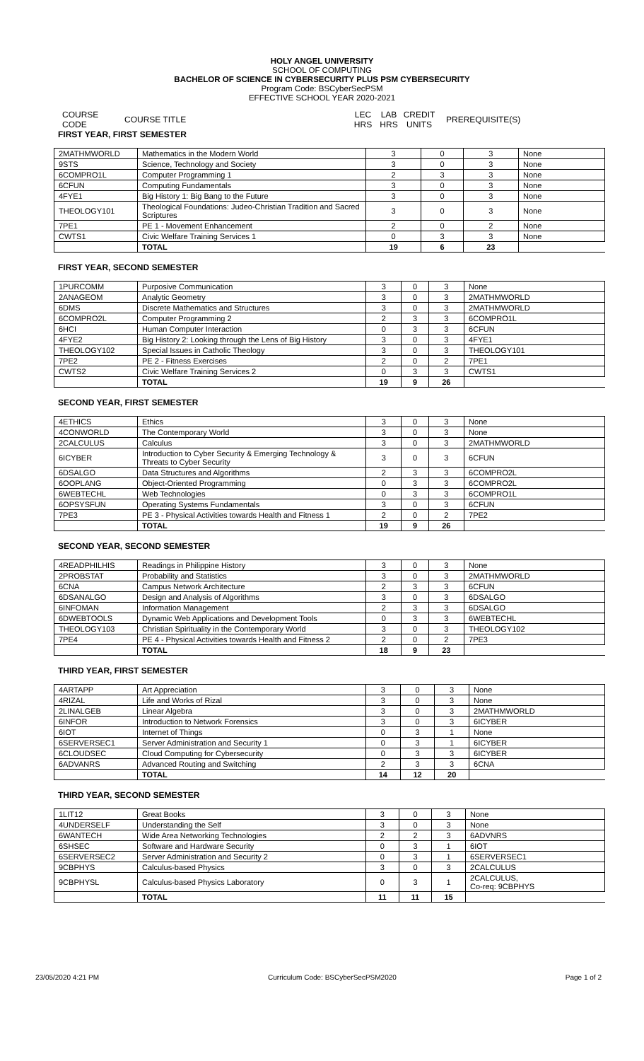HOLY ANGEL UNIVERSITY
SCHOOL OF COMPUTING
BACHELOR OF SCIENCE IN CYBERSECURITY PLUS PSM CYBERSECURITY
Program Code: BSCyberSecPSM
EFFECTIVE SCHOOL YEAR 2020-2021
COURSE CODE COURSE TITLE LEC
HRS LAB
HRS CREDIT
UNITS PREREQUISITE(S)
FIRST YEAR, FIRST SEMESTER
| 2MATHMWORLD | Mathematics in the Modern World | 3 | 0 | 3 | None |
| 9STS | Science, Technology and Society | 3 | 0 | 3 | None |
| 6COMPRO1L | Computer Programming 1 | 2 | 3 | 3 | None |
| 6CFUN | Computing Fundamentals | 3 | 0 | 3 | None |
| 4FYE1 | Big History 1: Big Bang to the Future | 3 | 0 | 3 | None |
| THEOLOGY101 | Theological Foundations: Judeo-Christian Tradition and Sacred Scriptures | 3 | 0 | 3 | None |
| 7PE1 | PE 1 - Movement Enhancement | 2 | 0 | 2 | None |
| CWTS1 | Civic Welfare Training Services 1 | 0 | 3 | 3 | None |
| | TOTAL | 19 | 6 | 23 | |
FIRST YEAR, SECOND SEMESTER
| 1PURCOMM | Purposive Communication | 3 | 0 | 3 | None |
| 2ANAGEOM | Analytic Geometry | 3 | 0 | 3 | 2MATHMWORLD |
| 6DMS | Discrete Mathematics and Structures | 3 | 0 | 3 | 2MATHMWORLD |
| 6COMPRO2L | Computer Programming 2 | 2 | 3 | 3 | 6COMPRO1L |
| 6HCI | Human Computer Interaction | 0 | 3 | 3 | 6CFUN |
| 4FYE2 | Big History 2: Looking through the Lens of Big History | 3 | 0 | 3 | 4FYE1 |
| THEOLOGY102 | Special Issues in Catholic Theology | 3 | 0 | 3 | THEOLOGY101 |
| 7PE2 | PE 2 - Fitness Exercises | 2 | 0 | 2 | 7PE1 |
| CWTS2 | Civic Welfare Training Services 2 | 0 | 3 | 3 | CWTS1 |
| | TOTAL | 19 | 9 | 26 | |
SECOND YEAR, FIRST SEMESTER
| 4ETHICS | Ethics | 3 | 0 | 3 | None |
| 4CONWORLD | The Contemporary World | 3 | 0 | 3 | None |
| 2CALCULUS | Calculus | 3 | 0 | 3 | 2MATHMWORLD |
| 6ICYBER | Introduction to Cyber Security & Emerging Technology & Threats to Cyber Security | 3 | 0 | 3 | 6CFUN |
| 6DSALGO | Data Structures and Algorithms | 2 | 3 | 3 | 6COMPRO2L |
| 6OOPLANG | Object-Oriented Programming | 0 | 3 | 3 | 6COMPRO2L |
| 6WEBTECHL | Web Technologies | 0 | 3 | 3 | 6COMPRO1L |
| 6OPSYSFUN | Operating Systems Fundamentals | 3 | 0 | 3 | 6CFUN |
| 7PE3 | PE 3 - Physical Activities towards Health and Fitness 1 | 2 | 0 | 2 | 7PE2 |
| | TOTAL | 19 | 9 | 26 | |
SECOND YEAR, SECOND SEMESTER
| 4READPHILHIS | Readings in Philippine History | 3 | 0 | 3 | None |
| 2PROBSTAT | Probability and Statistics | 3 | 0 | 3 | 2MATHMWORLD |
| 6CNA | Campus Network Architecture | 2 | 3 | 3 | 6CFUN |
| 6DSANALGO | Design and Analysis of Algorithms | 3 | 0 | 3 | 6DSALGO |
| 6INFOMAN | Information Management | 2 | 3 | 3 | 6DSALGO |
| 6DWEBTOOLS | Dynamic Web Applications and Development Tools | 0 | 3 | 3 | 6WEBTECHL |
| THEOLOGY103 | Christian Spirituality in the Contemporary World | 3 | 0 | 3 | THEOLOGY102 |
| 7PE4 | PE 4 - Physical Activities towards Health and Fitness 2 | 2 | 0 | 2 | 7PE3 |
| | TOTAL | 18 | 9 | 23 | |
THIRD YEAR, FIRST SEMESTER
| 4ARTAPP | Art Appreciation | 3 | 0 | 3 | None |
| 4RIZAL | Life and Works of Rizal | 3 | 0 | 3 | None |
| 2LINALGEB | Linear Algebra | 3 | 0 | 3 | 2MATHMWORLD |
| 6INFOR | Introduction to Network Forensics | 3 | 0 | 3 | 6ICYBER |
| 6IOT | Internet of Things | 0 | 3 | 1 | None |
| 6SERVERSEC1 | Server Administration and Security 1 | 0 | 3 | 1 | 6ICYBER |
| 6CLOUDSEC | Cloud Computing for Cybersecurity | 0 | 3 | 3 | 6ICYBER |
| 6ADVANRS | Advanced Routing and Switching | 2 | 3 | 3 | 6CNA |
| | TOTAL | 14 | 12 | 20 | |
THIRD YEAR, SECOND SEMESTER
| 1LIT12 | Great Books | 3 | 0 | 3 | None |
| 4UNDERSELF | Understanding the Self | 3 | 0 | 3 | None |
| 6WANTECH | Wide Area Networking Technologies | 2 | 2 | 3 | 6ADVNRS |
| 6SHSEC | Software and Hardware Security | 0 | 3 | 1 | 6IOT |
| 6SERVERSEC2 | Server Administration and Security 2 | 0 | 3 | 1 | 6SERVERSEC1 |
| 9CBPHYS | Calculus-based Physics | 3 | 0 | 3 | 2CALCULUS |
| 9CBPHYSL | Calculus-based Physics Laboratory | 0 | 3 | 1 | 2CALCULUS, Co-req: 9CBPHYS |
| | TOTAL | 11 | 11 | 15 | |
23/05/2020 4:21 PM Curriculum Code: BSCyberSecPSM2020 Page 1 of 2